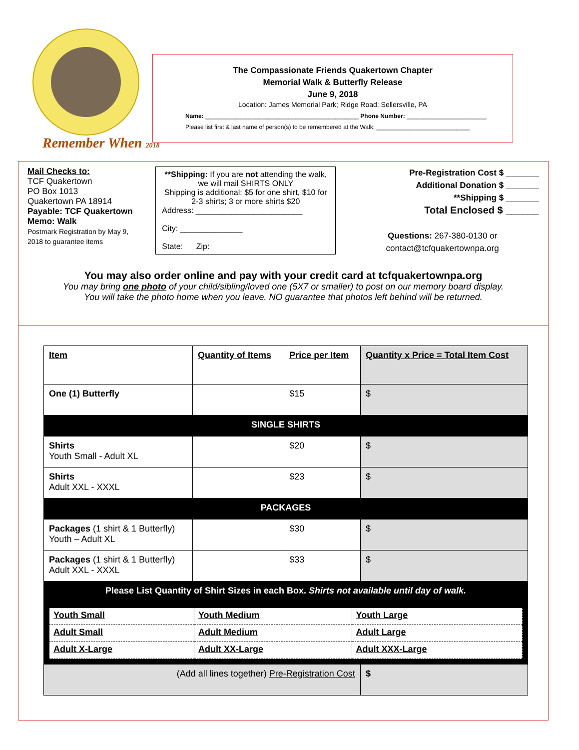Remember When 2018
The Compassionate Friends Quakertown Chapter
Memorial Walk & Butterfly Release
June 9, 2018
Location: James Memorial Park; Ridge Road; Sellersville, PA
Name: ______________________________________________ Phone Number: ________________________
Please list first & last name of person(s) to be remembered at the Walk: ____________________________
Mail Checks to:
TCF Quakertown
PO Box 1013
Quakertown PA 18914
Payable: TCF Quakertown
Memo: Walk
Postmark Registration by May 9, 2018 to guarantee items
**Shipping: If you are not attending the walk, we will mail SHIRTS ONLY
Shipping is additional: $5 for one shirt, $10 for 2-3 shirts; 3 or more shirts $20
Address: ________________________
City: ______________
State: Zip:
Pre-Registration Cost $ _______
Additional Donation $ _______
**Shipping $ _______
Total Enclosed $ ______
Questions: 267-380-0130 or contact@tcfquakertownpa.org
You may also order online and pay with your credit card at tcfquakertownpa.org
You may bring one photo of your child/sibling/loved one (5X7 or smaller) to post on our memory board display.
You will take the photo home when you leave. NO guarantee that photos left behind will be returned.
| Item | Quantity of Items | Price per Item | Quantity x Price = Total Item Cost |
| One (1) Butterfly | | $15 | $ |
| SINGLE SHIRTS | | | |
| Shirts Youth Small - Adult XL | | $20 | $ |
| Shirts Adult XXL - XXXL | | $23 | $ |
| PACKAGES | | | |
| Packages (1 shirt & 1 Butterfly) Youth – Adult XL | | $30 | $ |
| Packages (1 shirt & 1 Butterfly) Adult XXL - XXXL | | $33 | $ |
| Please List Quantity of Shirt Sizes in each Box. Shirts not available until day of walk. | | | |
| / Youth Small / Youth Medium / Youth Large / / Adult Small / Adult Medium / Adult Large / / Adult X-Large / Adult XX-Large / Adult XXX-Large / | | | |
| (Add all lines together) Pre-Registration Cost | | | $ |